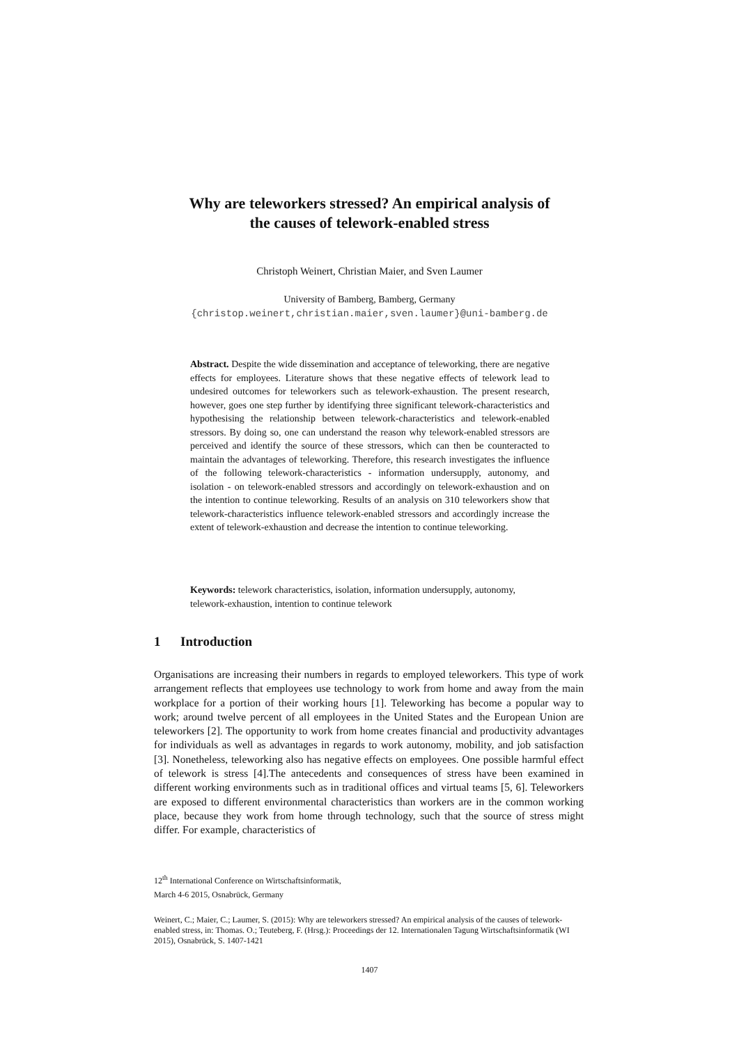Why are teleworkers stressed? An empirical analysis of
the causes of telework-enabled stress
Christoph Weinert, Christian Maier, and Sven Laumer
University of Bamberg, Bamberg, Germany
{christop.weinert,christian.maier,sven.laumer}@uni-bamberg.de
Abstract. Despite the wide dissemination and acceptance of teleworking, there are negative effects for employees. Literature shows that these negative effects of telework lead to undesired outcomes for teleworkers such as telework-exhaustion. The present research, however, goes one step further by identifying three significant telework-characteristics and hypothesising the relationship between telework-characteristics and telework-enabled stressors. By doing so, one can understand the reason why telework-enabled stressors are perceived and identify the source of these stressors, which can then be counteracted to maintain the advantages of teleworking. Therefore, this research investigates the influence of the following telework-characteristics - information undersupply, autonomy, and isolation - on telework-enabled stressors and accordingly on telework-exhaustion and on the intention to continue teleworking. Results of an analysis on 310 teleworkers show that telework-characteristics influence telework-enabled stressors and accordingly increase the extent of telework-exhaustion and decrease the intention to continue teleworking.
Keywords: telework characteristics, isolation, information undersupply, autonomy, telework-exhaustion, intention to continue telework
1 Introduction
Organisations are increasing their numbers in regards to employed teleworkers. This type of work arrangement reflects that employees use technology to work from home and away from the main workplace for a portion of their working hours [1]. Teleworking has become a popular way to work; around twelve percent of all employees in the United States and the European Union are teleworkers [2]. The opportunity to work from home creates financial and productivity advantages for individuals as well as advantages in regards to work autonomy, mobility, and job satisfaction [3]. Nonetheless, teleworking also has negative effects on employees. One possible harmful effect of telework is stress [4].The antecedents and consequences of stress have been examined in different working environments such as in traditional offices and virtual teams [5, 6]. Teleworkers are exposed to different environmental characteristics than workers are in the common working place, because they work from home through technology, such that the source of stress might differ. For example, characteristics of
12<sup>th</sup> International Conference on Wirtschaftsinformatik,
March 4-6 2015, Osnabrück, Germany
Weinert, C.; Maier, C.; Laumer, S. (2015): Why are teleworkers stressed? An empirical analysis of the causes of telework-enabled stress, in: Thomas. O.; Teuteberg, F. (Hrsg.): Proceedings der 12. Internationalen Tagung Wirtschaftsinformatik (WI 2015), Osnabrück, S. 1407-1421
1407